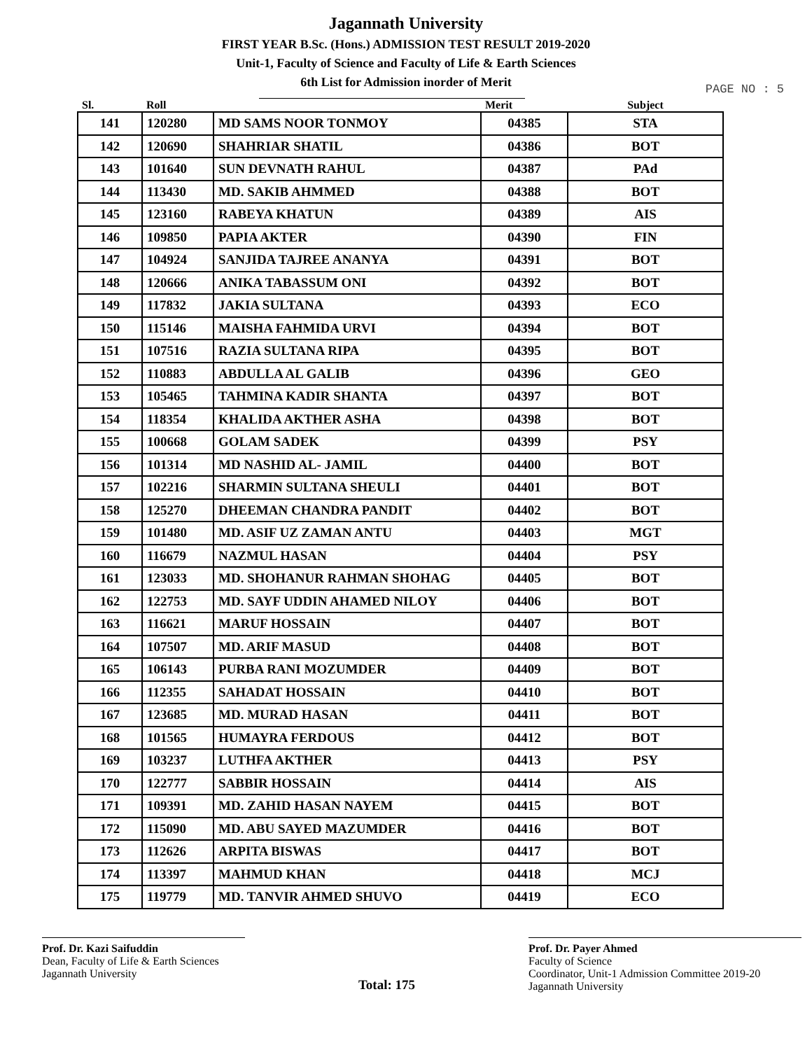Jagannath University
FIRST YEAR B.Sc. (Hons.) ADMISSION TEST RESULT 2019-2020
Unit-1, Faculty of Science and Faculty of Life & Earth Sciences
6th List for Admission inorder of Merit
PAGE NO : 5
| Sl. | Roll | | Merit | Subject |
| --- | --- | --- | --- | --- |
| 141 | 120280 | MD SAMS NOOR TONMOY | 04385 | STA |
| 142 | 120690 | SHAHRIAR SHATIL | 04386 | BOT |
| 143 | 101640 | SUN DEVNATH RAHUL | 04387 | PAd |
| 144 | 113430 | MD. SAKIB AHMMED | 04388 | BOT |
| 145 | 123160 | RABEYA KHATUN | 04389 | AIS |
| 146 | 109850 | PAPIA AKTER | 04390 | FIN |
| 147 | 104924 | SANJIDA TAJREE ANANYA | 04391 | BOT |
| 148 | 120666 | ANIKA TABASSUM ONI | 04392 | BOT |
| 149 | 117832 | JAKIA SULTANA | 04393 | ECO |
| 150 | 115146 | MAISHA FAHMIDA URVI | 04394 | BOT |
| 151 | 107516 | RAZIA SULTANA RIPA | 04395 | BOT |
| 152 | 110883 | ABDULLA AL GALIB | 04396 | GEO |
| 153 | 105465 | TAHMINA KADIR SHANTA | 04397 | BOT |
| 154 | 118354 | KHALIDA AKTHER ASHA | 04398 | BOT |
| 155 | 100668 | GOLAM SADEK | 04399 | PSY |
| 156 | 101314 | MD NASHID AL- JAMIL | 04400 | BOT |
| 157 | 102216 | SHARMIN SULTANA SHEULI | 04401 | BOT |
| 158 | 125270 | DHEEMAN CHANDRA PANDIT | 04402 | BOT |
| 159 | 101480 | MD. ASIF UZ ZAMAN ANTU | 04403 | MGT |
| 160 | 116679 | NAZMUL HASAN | 04404 | PSY |
| 161 | 123033 | MD. SHOHANUR RAHMAN SHOHAG | 04405 | BOT |
| 162 | 122753 | MD. SAYF UDDIN AHAMED NILOY | 04406 | BOT |
| 163 | 116621 | MARUF HOSSAIN | 04407 | BOT |
| 164 | 107507 | MD. ARIF MASUD | 04408 | BOT |
| 165 | 106143 | PURBA RANI MOZUMDER | 04409 | BOT |
| 166 | 112355 | SAHADAT HOSSAIN | 04410 | BOT |
| 167 | 123685 | MD. MURAD HASAN | 04411 | BOT |
| 168 | 101565 | HUMAYRA FERDOUS | 04412 | BOT |
| 169 | 103237 | LUTHFA AKTHER | 04413 | PSY |
| 170 | 122777 | SABBIR HOSSAIN | 04414 | AIS |
| 171 | 109391 | MD. ZAHID HASAN NAYEM | 04415 | BOT |
| 172 | 115090 | MD. ABU SAYED MAZUMDER | 04416 | BOT |
| 173 | 112626 | ARPITA BISWAS | 04417 | BOT |
| 174 | 113397 | MAHMUD KHAN | 04418 | MCJ |
| 175 | 119779 | MD. TANVIR AHMED SHUVO | 04419 | ECO |
Prof. Dr. Kazi Saifuddin
Dean, Faculty of Life & Earth Sciences
Jagannath University
Total: 175
Prof. Dr. Payer Ahmed
Faculty of Science
Coordinator, Unit-1 Admission Committee 2019-20
Jagannath University